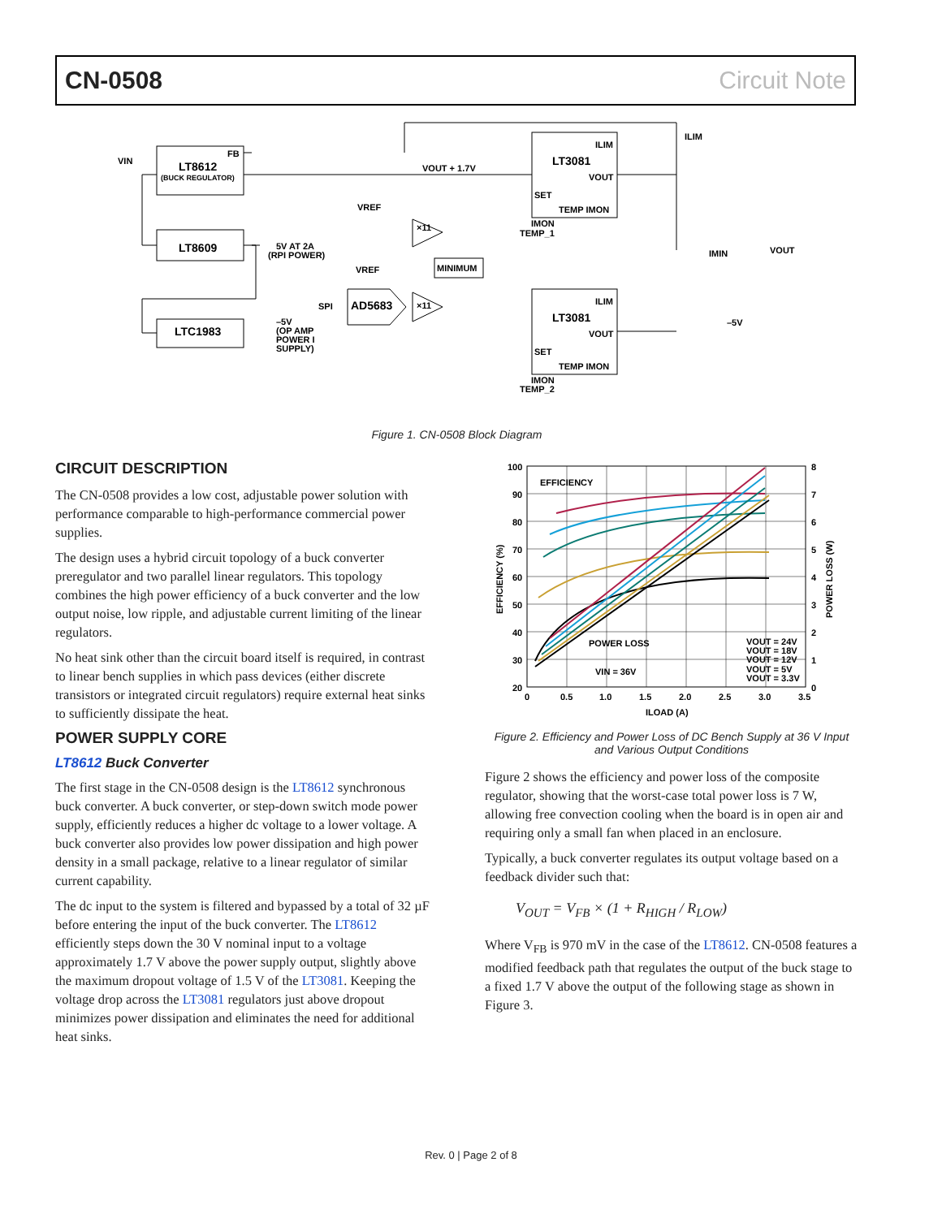CN-0508 Circuit Note
LT8612
(BUCK REGULATOR)
FB
VIN
LT8609
5V AT 2A
(RPI POWER)
LTC1983
–5V
(OP AMP
POWER I
SUPPLY)
VOUT + 1.7V
VREF
VREF
×11
×11
MINIMUM
AD5683
SPI
LT3081
ILIM
VOUT
SET
TEMP IMON
IMON
TEMP_1
LT3081
ILIM
VOUT
SET
TEMP IMON
IMON
TEMP_2
ILIM
VOUT
IMIN
–5V
Figure 1. CN-0508 Block Diagram
CIRCUIT DESCRIPTION
The CN-0508 provides a low cost, adjustable power solution with performance comparable to high-performance commercial power supplies.
The design uses a hybrid circuit topology of a buck converter preregulator and two parallel linear regulators. This topology combines the high power efficiency of a buck converter and the low output noise, low ripple, and adjustable current limiting of the linear regulators.
No heat sink other than the circuit board itself is required, in contrast to linear bench supplies in which pass devices (either discrete transistors or integrated circuit regulators) require external heat sinks to sufficiently dissipate the heat.
POWER SUPPLY CORE
LT8612 Buck Converter
The first stage in the CN-0508 design is the LT8612 synchronous buck converter. A buck converter, or step-down switch mode power supply, efficiently reduces a higher dc voltage to a lower voltage. A buck converter also provides low power dissipation and high power density in a small package, relative to a linear regulator of similar current capability.
The dc input to the system is filtered and bypassed by a total of 32 µF before entering the input of the buck converter. The LT8612 efficiently steps down the 30 V nominal input to a voltage approximately 1.7 V above the power supply output, slightly above the maximum dropout voltage of 1.5 V of the LT3081. Keeping the voltage drop across the LT3081 regulators just above dropout minimizes power dissipation and eliminates the need for additional heat sinks.
100
90
80
70
60
50
40
30
20
8
7
6
5
4
3
2
1
0
0
0.5
1.0
1.5
2.0
2.5
3.0
3.5
ILOAD (A)
EFFICIENCY
POWER LOSS
VIN = 36V
VOUT = 24V
VOUT = 18V
VOUT = 12V
VOUT = 5V
VOUT = 3.3V
EFFICIENCY (%)
POWER LOSS (W)
Figure 2. Efficiency and Power Loss of DC Bench Supply at 36 V Input and Various Output Conditions
Figure 2 shows the efficiency and power loss of the composite regulator, showing that the worst-case total power loss is 7 W, allowing free convection cooling when the board is in open air and requiring only a small fan when placed in an enclosure.
Typically, a buck converter regulates its output voltage based on a feedback divider such that:
V<sub>OUT</sub> = V<sub>FB</sub> × (1 + R<sub>HIGH</sub> / R<sub>LOW</sub>)
Where V<sub>FB</sub> is 970 mV in the case of the LT8612. CN-0508 features a modified feedback path that regulates the output of the buck stage to a fixed 1.7 V above the output of the following stage as shown in Figure 3.
Rev. 0 | Page 2 of 8